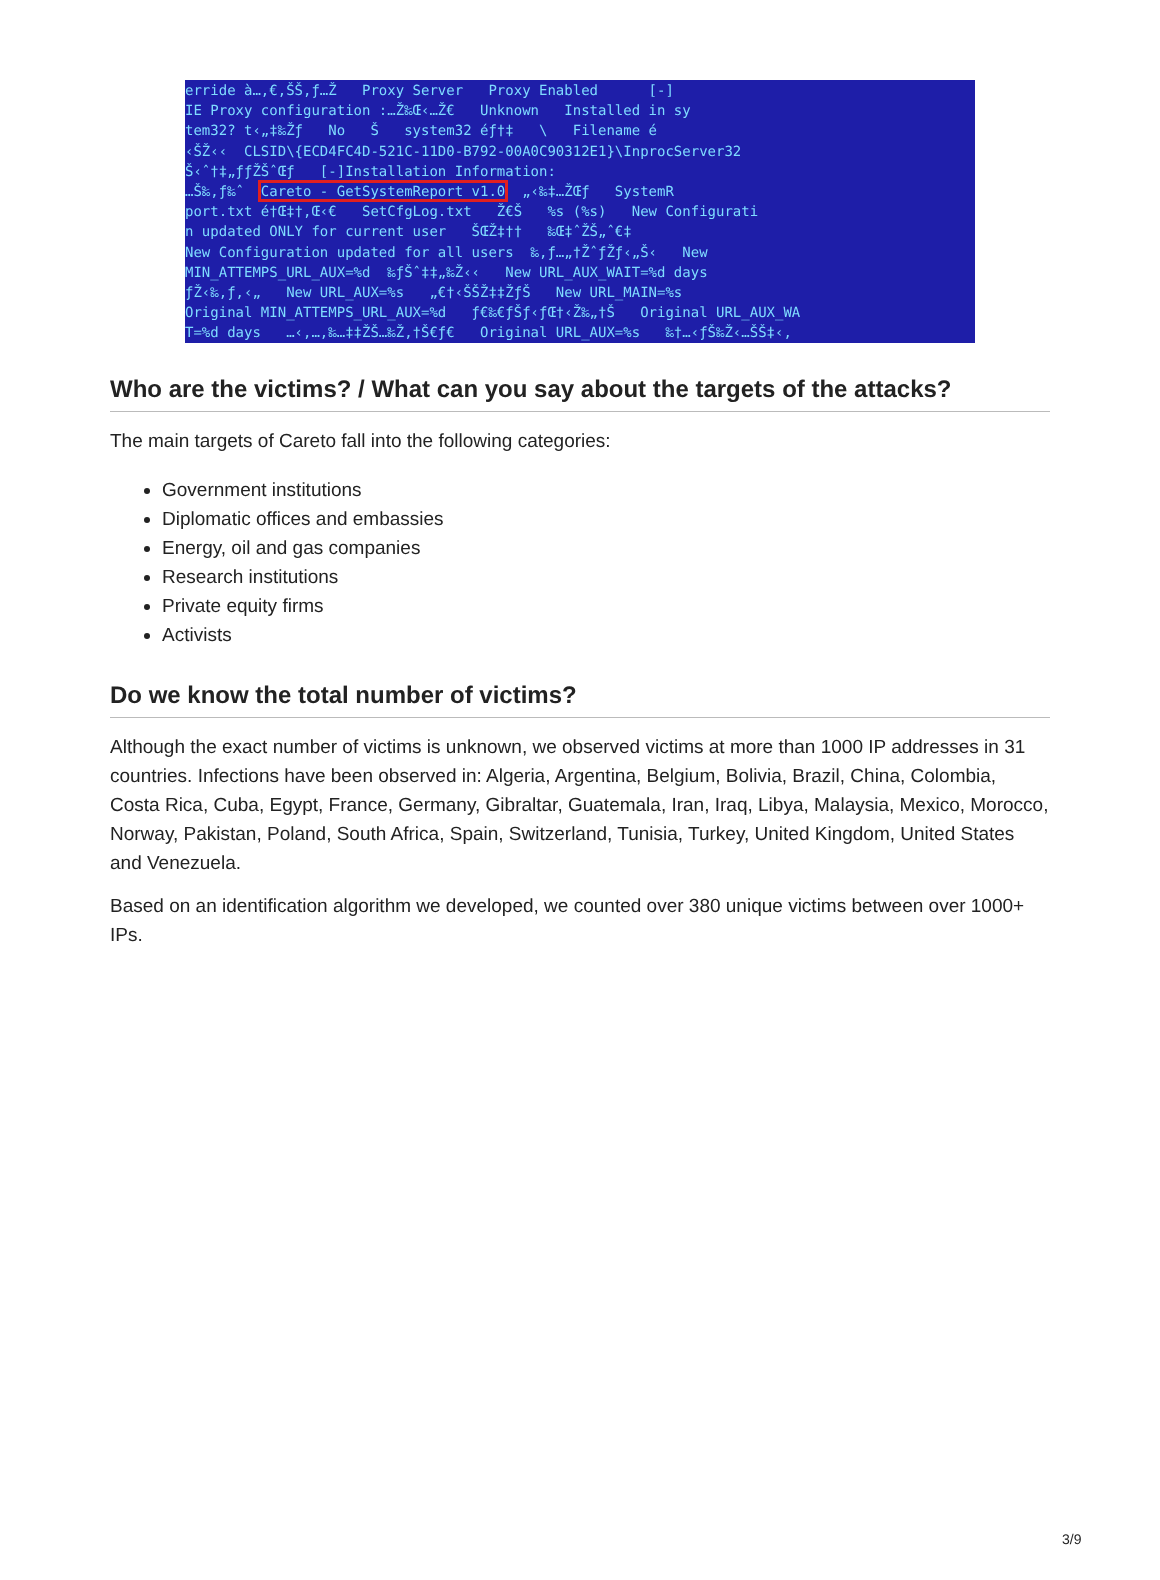erride à…,€,ŠŠ,ƒ…Ž Proxy Server Proxy Enabled [-] IE Proxy configuration :…Ž‰Œ‹…Ž€ Unknown Installed in sy tem32? t‹„‡‰Žƒ No Š system32 éƒ†‡ \ Filename é ‹ŠŽ‹‹ CLSID\{ECD4FC4D-521C-11D0-B792-00A0C90312E1}\InprocServer32 Š‹ˆ†‡„ƒƒŽŠˆŒƒ [-]Installation Information: …Š‰,ƒ‰ˆ Careto - GetSystemReport v1.0 „‹‰‡…ŽŒƒ SystemR port.txt é†Œ‡†,Œ‹€ SetCfgLog.txt Ž€Š %s (%s) New Configurati n updated ONLY for current user ŠŒŽ‡†† ‰Œ‡ˆŽŠ„ˆ€‡ New Configuration updated for all users ‰,ƒ…„†ŽˆƒŽƒ‹„Š‹ New MIN_ATTEMPS_URL_AUX=%d ‰ƒŠˆ‡‡„‰Ž‹‹ New URL_AUX_WAIT=%d days ƒŽ‹‰,ƒ,‹„ New URL_AUX=%s „€†‹ŠŠŽ‡‡ŽƒŠ New URL_MAIN=%s Original MIN_ATTEMPS_URL_AUX=%d ƒ€‰€ƒŠƒ‹ƒŒ†‹Ž‰„†Š Original URL_AUX_WA T=%d days …‹,…,‰…‡‡ŽŠ…‰Ž,†Š€ƒ€ Original URL_AUX=%s ‰†…‹ƒŠ‰Ž‹…ŠŠ‡‹,
Who are the victims? / What can you say about the targets of the attacks?
The main targets of Careto fall into the following categories:
Government institutions
Diplomatic offices and embassies
Energy, oil and gas companies
Research institutions
Private equity firms
Activists
Do we know the total number of victims?
Although the exact number of victims is unknown, we observed victims at more than 1000 IP addresses in 31 countries. Infections have been observed in: Algeria, Argentina, Belgium, Bolivia, Brazil, China, Colombia, Costa Rica, Cuba, Egypt, France, Germany, Gibraltar, Guatemala, Iran, Iraq, Libya, Malaysia, Mexico, Morocco, Norway, Pakistan, Poland, South Africa, Spain, Switzerland, Tunisia, Turkey, United Kingdom, United States and Venezuela.
Based on an identification algorithm we developed, we counted over 380 unique victims between over 1000+ IPs.
3/9